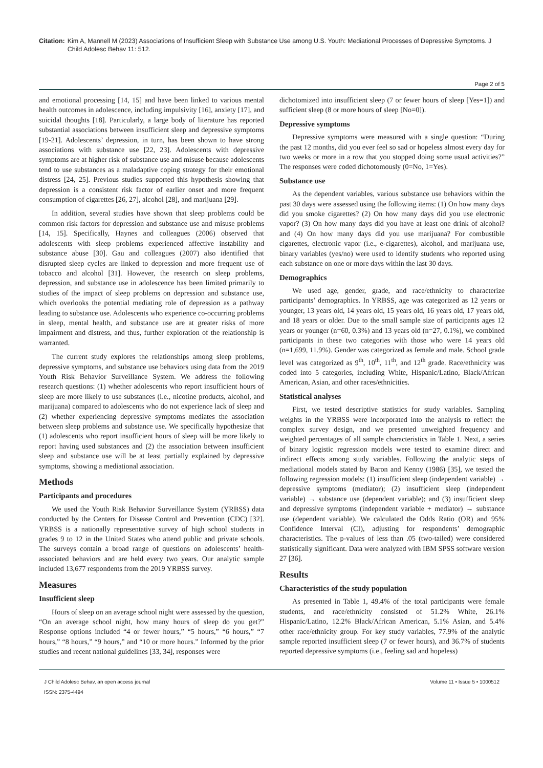Citation: Kim A, Mannell M (2023) Associations of Insufficient Sleep with Substance Use among U.S. Youth: Mediational Processes of Depressive Symptoms. J Child Adolesc Behav 11: 512.
Page 2 of 5
and emotional processing [14, 15] and have been linked to various mental health outcomes in adolescence, including impulsivity [16], anxiety [17], and suicidal thoughts [18]. Particularly, a large body of literature has reported substantial associations between insufficient sleep and depressive symptoms [19-21]. Adolescents’ depression, in turn, has been shown to have strong associations with substance use [22, 23]. Adolescents with depressive symptoms are at higher risk of substance use and misuse because adolescents tend to use substances as a maladaptive coping strategy for their emotional distress [24, 25]. Previous studies supported this hypothesis showing that depression is a consistent risk factor of earlier onset and more frequent consumption of cigarettes [26, 27], alcohol [28], and marijuana [29].
In addition, several studies have shown that sleep problems could be common risk factors for depression and substance use and misuse problems [14, 15]. Specifically, Haynes and colleagues (2006) observed that adolescents with sleep problems experienced affective instability and substance abuse [30]. Gau and colleagues (2007) also identified that disrupted sleep cycles are linked to depression and more frequent use of tobacco and alcohol [31]. However, the research on sleep problems, depression, and substance use in adolescence has been limited primarily to studies of the impact of sleep problems on depression and substance use, which overlooks the potential mediating role of depression as a pathway leading to substance use. Adolescents who experience co-occurring problems in sleep, mental health, and substance use are at greater risks of more impairment and distress, and thus, further exploration of the relationship is warranted.
The current study explores the relationships among sleep problems, depressive symptoms, and substance use behaviors using data from the 2019 Youth Risk Behavior Surveillance System. We address the following research questions: (1) whether adolescents who report insufficient hours of sleep are more likely to use substances (i.e., nicotine products, alcohol, and marijuana) compared to adolescents who do not experience lack of sleep and (2) whether experiencing depressive symptoms mediates the association between sleep problems and substance use. We specifically hypothesize that (1) adolescents who report insufficient hours of sleep will be more likely to report having used substances and (2) the association between insufficient sleep and substance use will be at least partially explained by depressive symptoms, showing a mediational association.
Methods
Participants and procedures
We used the Youth Risk Behavior Surveillance System (YRBSS) data conducted by the Centers for Disease Control and Prevention (CDC) [32]. YRBSS is a nationally representative survey of high school students in grades 9 to 12 in the United States who attend public and private schools. The surveys contain a broad range of questions on adolescents’ health-associated behaviors and are held every two years. Our analytic sample included 13,677 respondents from the 2019 YRBSS survey.
Measures
Insufficient sleep
Hours of sleep on an average school night were assessed by the question, “On an average school night, how many hours of sleep do you get?” Response options included “4 or fewer hours,” “5 hours,” “6 hours,” “7 hours,” “8 hours,” “9 hours,” and “10 or more hours.” Informed by the prior studies and recent national guidelines [33, 34], responses were
dichotomized into insufficient sleep (7 or fewer hours of sleep [Yes=1]) and sufficient sleep (8 or more hours of sleep [No=0]).
Depressive symptoms
Depressive symptoms were measured with a single question: “During the past 12 months, did you ever feel so sad or hopeless almost every day for two weeks or more in a row that you stopped doing some usual activities?” The responses were coded dichotomously (0=No, 1=Yes).
Substance use
As the dependent variables, various substance use behaviors within the past 30 days were assessed using the following items: (1) On how many days did you smoke cigarettes? (2) On how many days did you use electronic vapor? (3) On how many days did you have at least one drink of alcohol? and (4) On how many days did you use marijuana? For combustible cigarettes, electronic vapor (i.e., e-cigarettes), alcohol, and marijuana use, binary variables (yes/no) were used to identify students who reported using each substance on one or more days within the last 30 days.
Demographics
We used age, gender, grade, and race/ethnicity to characterize participants’ demographics. In YRBSS, age was categorized as 12 years or younger, 13 years old, 14 years old, 15 years old, 16 years old, 17 years old, and 18 years or older. Due to the small sample size of participants ages 12 years or younger (n=60, 0.3%) and 13 years old (n=27, 0.1%), we combined participants in these two categories with those who were 14 years old (n=1,699, 11.9%). Gender was categorized as female and male. School grade level was categorized as 9<sup>th</sup>, 10<sup>th</sup>, 11<sup>th</sup>, and 12<sup>th</sup> grade. Race/ethnicity was coded into 5 categories, including White, Hispanic/Latino, Black/African American, Asian, and other races/ethnicities.
Statistical analyses
First, we tested descriptive statistics for study variables. Sampling weights in the YRBSS were incorporated into the analysis to reflect the complex survey design, and we presented unweighted frequency and weighted percentages of all sample characteristics in Table 1. Next, a series of binary logistic regression models were tested to examine direct and indirect effects among study variables. Following the analytic steps of mediational models stated by Baron and Kenny (1986) [35], we tested the following regression models: (1) insufficient sleep (independent variable) → depressive symptoms (mediator); (2) insufficient sleep (independent variable) → substance use (dependent variable); and (3) insufficient sleep and depressive symptoms (independent variable + mediator) → substance use (dependent variable). We calculated the Odds Ratio (OR) and 95% Confidence Interval (CI), adjusting for respondents’ demographic characteristics. The p-values of less than .05 (two-tailed) were considered statistically significant. Data were analyzed with IBM SPSS software version 27 [36].
Results
Characteristics of the study population
As presented in Table 1, 49.4% of the total participants were female students, and race/ethnicity consisted of 51.2% White, 26.1% Hispanic/Latino, 12.2% Black/African American, 5.1% Asian, and 5.4% other race/ethnicity group. For key study variables, 77.9% of the analytic sample reported insufficient sleep (7 or fewer hours), and 36.7% of students reported depressive symptoms (i.e., feeling sad and hopeless)
J Child Adolesc Behav, an open access journal
ISSN: 2375-4494
Volume 11 • Issue 5 • 1000512